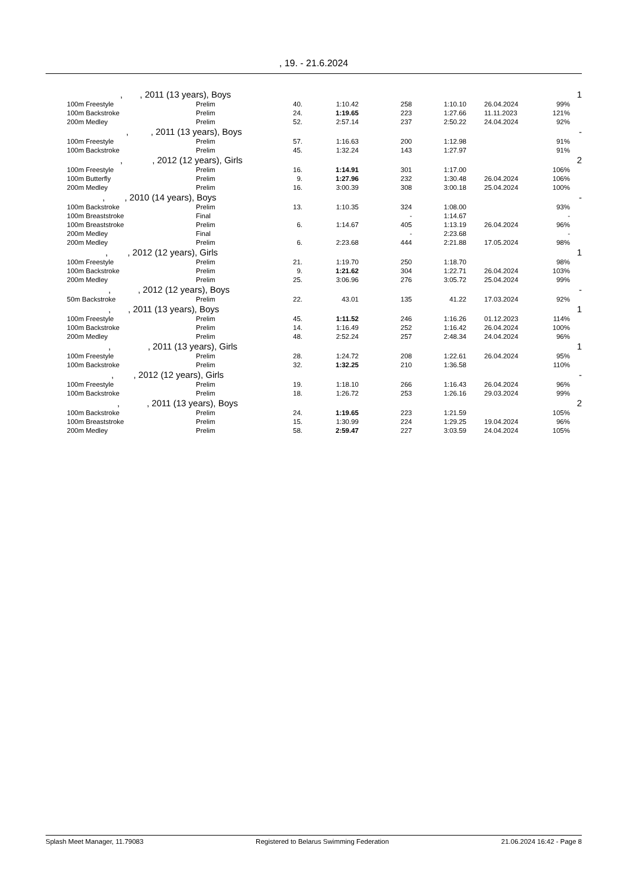, 19. - 21.6.2024
| | , , 2011 (13 years), Boys | | | | | | | | 1 |
| | 100m Freestyle | Prelim | 40. | 1:10.42 | 258 | 1:10.10 | 26.04.2024 | 99% | |
| | 100m Backstroke | Prelim | 24. | 1:19.65 | 223 | 1:27.66 | 11.11.2023 | 121% | |
| | 200m Medley | Prelim | 52. | 2:57.14 | 237 | 2:50.22 | 24.04.2024 | 92% | |
| | , , 2011 (13 years), Boys | | | | | | | | - |
| | 100m Freestyle | Prelim | 57. | 1:16.63 | 200 | 1:12.98 | | 91% | |
| | 100m Backstroke | Prelim | 45. | 1:32.24 | 143 | 1:27.97 | | 91% | |
| | , , 2012 (12 years), Girls | | | | | | | | 2 |
| | 100m Freestyle | Prelim | 16. | 1:14.91 | 301 | 1:17.00 | | 106% | |
| | 100m Butterfly | Prelim | 9. | 1:27.96 | 232 | 1:30.48 | 26.04.2024 | 106% | |
| | 200m Medley | Prelim | 16. | 3:00.39 | 308 | 3:00.18 | 25.04.2024 | 100% | |
| | , , 2010 (14 years), Boys | | | | | | | | - |
| | 100m Backstroke | Prelim | 13. | 1:10.35 | 324 | 1:08.00 | | 93% | |
| | 100m Breaststroke | Final | | | - | 1:14.67 | | - | |
| | 100m Breaststroke | Prelim | 6. | 1:14.67 | 405 | 1:13.19 | 26.04.2024 | 96% | |
| | 200m Medley | Final | | | - | 2:23.68 | | - | |
| | 200m Medley | Prelim | 6. | 2:23.68 | 444 | 2:21.88 | 17.05.2024 | 98% | |
| | , , 2012 (12 years), Girls | | | | | | | | 1 |
| | 100m Freestyle | Prelim | 21. | 1:19.70 | 250 | 1:18.70 | | 98% | |
| | 100m Backstroke | Prelim | 9. | 1:21.62 | 304 | 1:22.71 | 26.04.2024 | 103% | |
| | 200m Medley | Prelim | 25. | 3:06.96 | 276 | 3:05.72 | 25.04.2024 | 99% | |
| | , , 2012 (12 years), Boys | | | | | | | | - |
| | 50m Backstroke | Prelim | 22. | 43.01 | 135 | 41.22 | 17.03.2024 | 92% | |
| | , , 2011 (13 years), Boys | | | | | | | | 1 |
| | 100m Freestyle | Prelim | 45. | 1:11.52 | 246 | 1:16.26 | 01.12.2023 | 114% | |
| | 100m Backstroke | Prelim | 14. | 1:16.49 | 252 | 1:16.42 | 26.04.2024 | 100% | |
| | 200m Medley | Prelim | 48. | 2:52.24 | 257 | 2:48.34 | 24.04.2024 | 96% | |
| | , , 2011 (13 years), Girls | | | | | | | | 1 |
| | 100m Freestyle | Prelim | 28. | 1:24.72 | 208 | 1:22.61 | 26.04.2024 | 95% | |
| | 100m Backstroke | Prelim | 32. | 1:32.25 | 210 | 1:36.58 | | 110% | |
| | , , 2012 (12 years), Girls | | | | | | | | - |
| | 100m Freestyle | Prelim | 19. | 1:18.10 | 266 | 1:16.43 | 26.04.2024 | 96% | |
| | 100m Backstroke | Prelim | 18. | 1:26.72 | 253 | 1:26.16 | 29.03.2024 | 99% | |
| | , , 2011 (13 years), Boys | | | | | | | | 2 |
| | 100m Backstroke | Prelim | 24. | 1:19.65 | 223 | 1:21.59 | | 105% | |
| | 100m Breaststroke | Prelim | 15. | 1:30.99 | 224 | 1:29.25 | 19.04.2024 | 96% | |
| | 200m Medley | Prelim | 58. | 2:59.47 | 227 | 3:03.59 | 24.04.2024 | 105% | |
Splash Meet Manager, 11.79083 Registered to Belarus Swimming Federation 21.06.2024 16:42 - Page 8